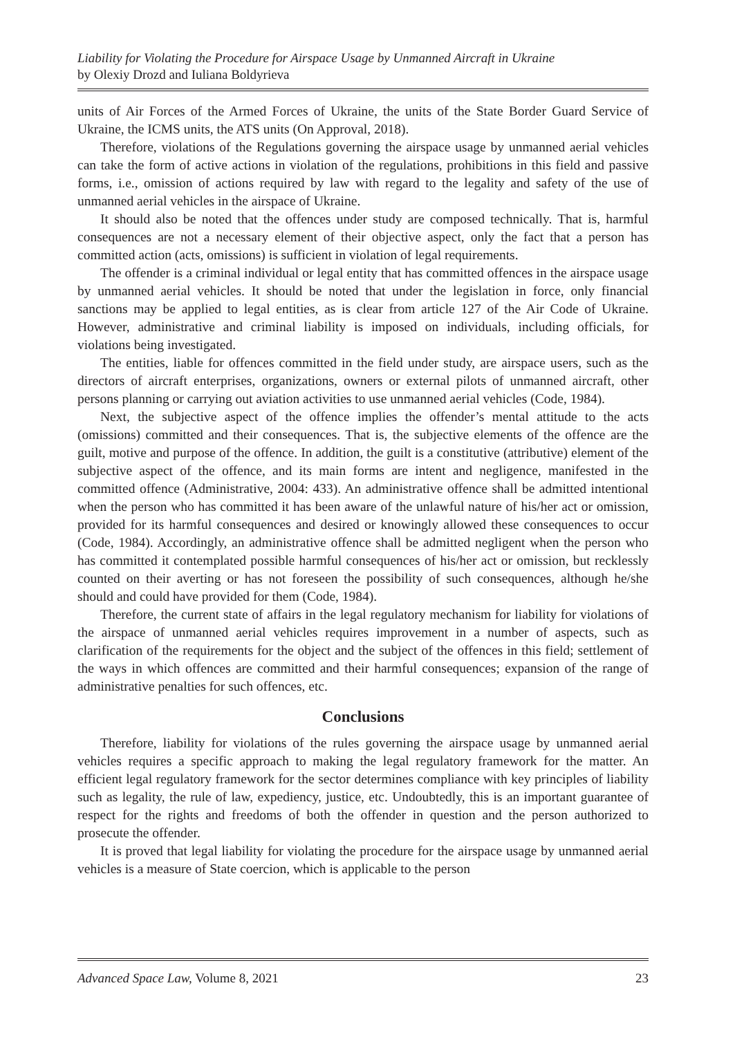Liability for Violating the Procedure for Airspace Usage by Unmanned Aircraft in Ukraine
by Olexiy Drozd and Iuliana Boldyrieva
units of Air Forces of the Armed Forces of Ukraine, the units of the State Border Guard Service of Ukraine, the ICMS units, the ATS units (On Approval, 2018).
Therefore, violations of the Regulations governing the airspace usage by unmanned aerial vehicles can take the form of active actions in violation of the regulations, prohibitions in this field and passive forms, i.e., omission of actions required by law with regard to the legality and safety of the use of unmanned aerial vehicles in the airspace of Ukraine.
It should also be noted that the offences under study are composed technically. That is, harmful consequences are not a necessary element of their objective aspect, only the fact that a person has committed action (acts, omissions) is sufficient in violation of legal requirements.
The offender is a criminal individual or legal entity that has committed offences in the airspace usage by unmanned aerial vehicles. It should be noted that under the legislation in force, only financial sanctions may be applied to legal entities, as is clear from article 127 of the Air Code of Ukraine. However, administrative and criminal liability is imposed on individuals, including officials, for violations being investigated.
The entities, liable for offences committed in the field under study, are airspace users, such as the directors of aircraft enterprises, organizations, owners or external pilots of unmanned aircraft, other persons planning or carrying out aviation activities to use unmanned aerial vehicles (Code, 1984).
Next, the subjective aspect of the offence implies the offender’s mental attitude to the acts (omissions) committed and their consequences. That is, the subjective elements of the offence are the guilt, motive and purpose of the offence. In addition, the guilt is a constitutive (attributive) element of the subjective aspect of the offence, and its main forms are intent and negligence, manifested in the committed offence (Administrative, 2004: 433). An administrative offence shall be admitted intentional when the person who has committed it has been aware of the unlawful nature of his/her act or omission, provided for its harmful consequences and desired or knowingly allowed these consequences to occur (Code, 1984). Accordingly, an administrative offence shall be admitted negligent when the person who has committed it contemplated possible harmful consequences of his/her act or omission, but recklessly counted on their averting or has not foreseen the possibility of such consequences, although he/she should and could have provided for them (Code, 1984).
Therefore, the current state of affairs in the legal regulatory mechanism for liability for violations of the airspace of unmanned aerial vehicles requires improvement in a number of aspects, such as clarification of the requirements for the object and the subject of the offences in this field; settlement of the ways in which offences are committed and their harmful consequences; expansion of the range of administrative penalties for such offences, etc.
Conclusions
Therefore, liability for violations of the rules governing the airspace usage by unmanned aerial vehicles requires a specific approach to making the legal regulatory framework for the matter. An efficient legal regulatory framework for the sector determines compliance with key principles of liability such as legality, the rule of law, expediency, justice, etc. Undoubtedly, this is an important guarantee of respect for the rights and freedoms of both the offender in question and the person authorized to prosecute the offender.
It is proved that legal liability for violating the procedure for the airspace usage by unmanned aerial vehicles is a measure of State coercion, which is applicable to the person
Advanced Space Law, Volume 8, 2021 23